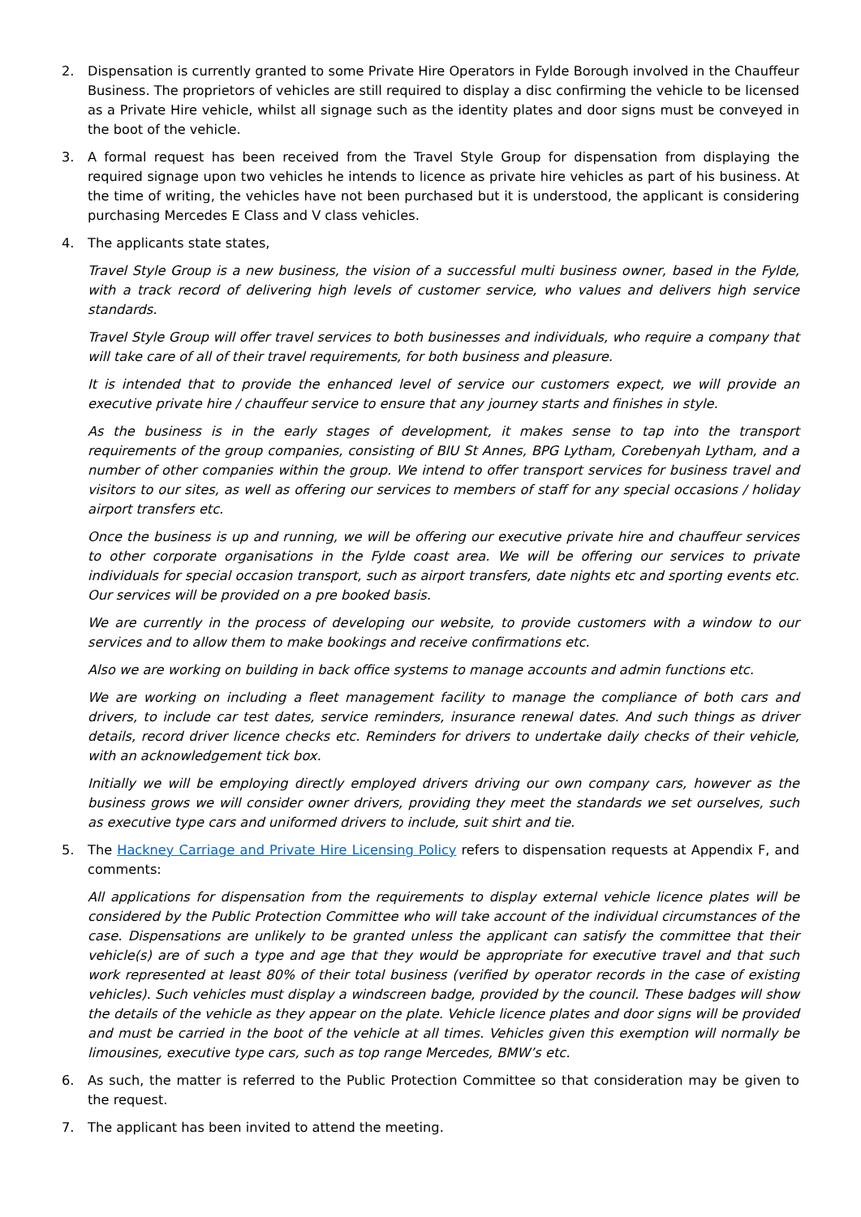2. Dispensation is currently granted to some Private Hire Operators in Fylde Borough involved in the Chauffeur Business. The proprietors of vehicles are still required to display a disc confirming the vehicle to be licensed as a Private Hire vehicle, whilst all signage such as the identity plates and door signs must be conveyed in the boot of the vehicle.
3. A formal request has been received from the Travel Style Group for dispensation from displaying the required signage upon two vehicles he intends to licence as private hire vehicles as part of his business. At the time of writing, the vehicles have not been purchased but it is understood, the applicant is considering purchasing Mercedes E Class and V class vehicles.
4. The applicants state states,
Travel Style Group is a new business, the vision of a successful multi business owner, based in the Fylde, with a track record of delivering high levels of customer service, who values and delivers high service standards.
Travel Style Group will offer travel services to both businesses and individuals, who require a company that will take care of all of their travel requirements, for both business and pleasure.
It is intended that to provide the enhanced level of service our customers expect, we will provide an executive private hire / chauffeur service to ensure that any journey starts and finishes in style.
As the business is in the early stages of development, it makes sense to tap into the transport requirements of the group companies, consisting of BIU St Annes, BPG Lytham, Corebenyah Lytham, and a number of other companies within the group. We intend to offer transport services for business travel and visitors to our sites, as well as offering our services to members of staff for any special occasions / holiday airport transfers etc.
Once the business is up and running, we will be offering our executive private hire and chauffeur services to other corporate organisations in the Fylde coast area. We will be offering our services to private individuals for special occasion transport, such as airport transfers, date nights etc and sporting events etc. Our services will be provided on a pre booked basis.
We are currently in the process of developing our website, to provide customers with a window to our services and to allow them to make bookings and receive confirmations etc.
Also we are working on building in back office systems to manage accounts and admin functions etc.
We are working on including a fleet management facility to manage the compliance of both cars and drivers, to include car test dates, service reminders, insurance renewal dates. And such things as driver details, record driver licence checks etc. Reminders for drivers to undertake daily checks of their vehicle, with an acknowledgement tick box.
Initially we will be employing directly employed drivers driving our own company cars, however as the business grows we will consider owner drivers, providing they meet the standards we set ourselves, such as executive type cars and uniformed drivers to include, suit shirt and tie.
5. The Hackney Carriage and Private Hire Licensing Policy refers to dispensation requests at Appendix F, and comments:
All applications for dispensation from the requirements to display external vehicle licence plates will be considered by the Public Protection Committee who will take account of the individual circumstances of the case. Dispensations are unlikely to be granted unless the applicant can satisfy the committee that their vehicle(s) are of such a type and age that they would be appropriate for executive travel and that such work represented at least 80% of their total business (verified by operator records in the case of existing vehicles). Such vehicles must display a windscreen badge, provided by the council. These badges will show the details of the vehicle as they appear on the plate. Vehicle licence plates and door signs will be provided and must be carried in the boot of the vehicle at all times. Vehicles given this exemption will normally be limousines, executive type cars, such as top range Mercedes, BMW’s etc.
6. As such, the matter is referred to the Public Protection Committee so that consideration may be given to the request.
7. The applicant has been invited to attend the meeting.